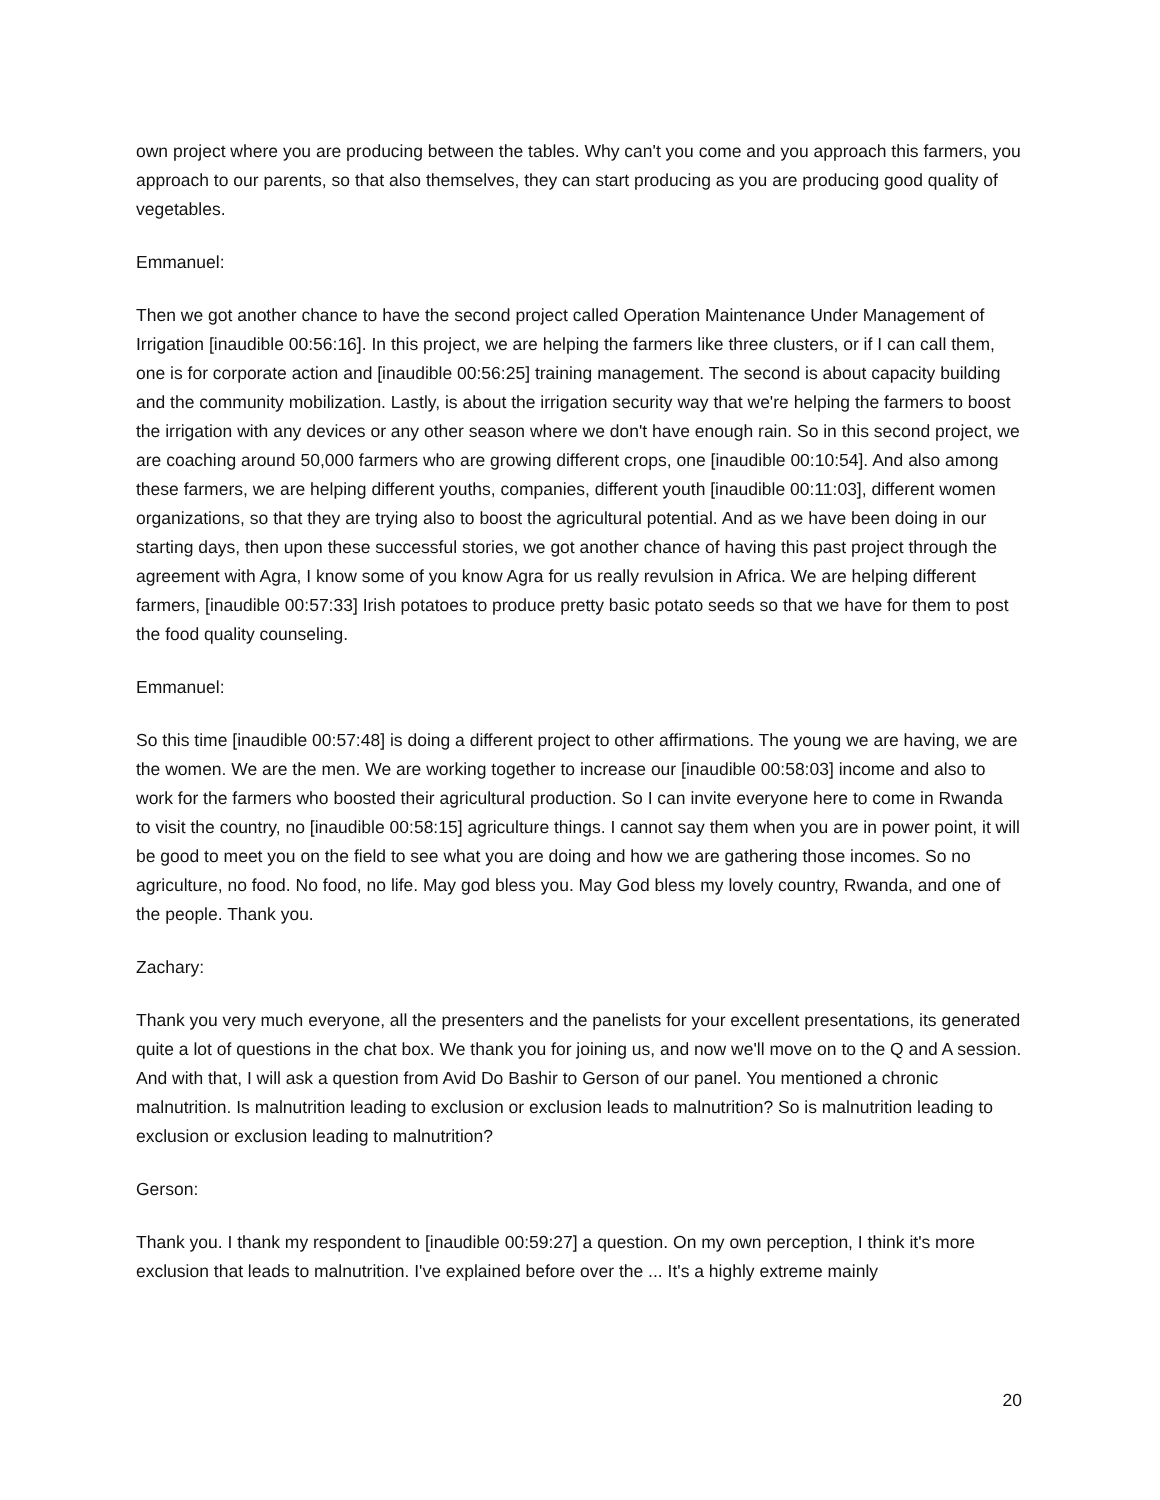own project where you are producing between the tables. Why can't you come and you approach this farmers, you approach to our parents, so that also themselves, they can start producing as you are producing good quality of vegetables.
Emmanuel:
Then we got another chance to have the second project called Operation Maintenance Under Management of Irrigation [inaudible 00:56:16]. In this project, we are helping the farmers like three clusters, or if I can call them, one is for corporate action and [inaudible 00:56:25] training management. The second is about capacity building and the community mobilization. Lastly, is about the irrigation security way that we're helping the farmers to boost the irrigation with any devices or any other season where we don't have enough rain. So in this second project, we are coaching around 50,000 farmers who are growing different crops, one [inaudible 00:10:54]. And also among these farmers, we are helping different youths, companies, different youth [inaudible 00:11:03], different women organizations, so that they are trying also to boost the agricultural potential. And as we have been doing in our starting days, then upon these successful stories, we got another chance of having this past project through the agreement with Agra, I know some of you know Agra for us really revulsion in Africa. We are helping different farmers, [inaudible 00:57:33] Irish potatoes to produce pretty basic potato seeds so that we have for them to post the food quality counseling.
Emmanuel:
So this time [inaudible 00:57:48] is doing a different project to other affirmations. The young we are having, we are the women. We are the men. We are working together to increase our [inaudible 00:58:03] income and also to work for the farmers who boosted their agricultural production. So I can invite everyone here to come in Rwanda to visit the country, no [inaudible 00:58:15] agriculture things. I cannot say them when you are in power point, it will be good to meet you on the field to see what you are doing and how we are gathering those incomes. So no agriculture, no food. No food, no life. May god bless you. May God bless my lovely country, Rwanda, and one of the people. Thank you.
Zachary:
Thank you very much everyone, all the presenters and the panelists for your excellent presentations, its generated quite a lot of questions in the chat box. We thank you for joining us, and now we'll move on to the Q and A session. And with that, I will ask a question from Avid Do Bashir to Gerson of our panel. You mentioned a chronic malnutrition. Is malnutrition leading to exclusion or exclusion leads to malnutrition? So is malnutrition leading to exclusion or exclusion leading to malnutrition?
Gerson:
Thank you. I thank my respondent to [inaudible 00:59:27] a question. On my own perception, I think it's more exclusion that leads to malnutrition. I've explained before over the ... It's a highly extreme mainly
20